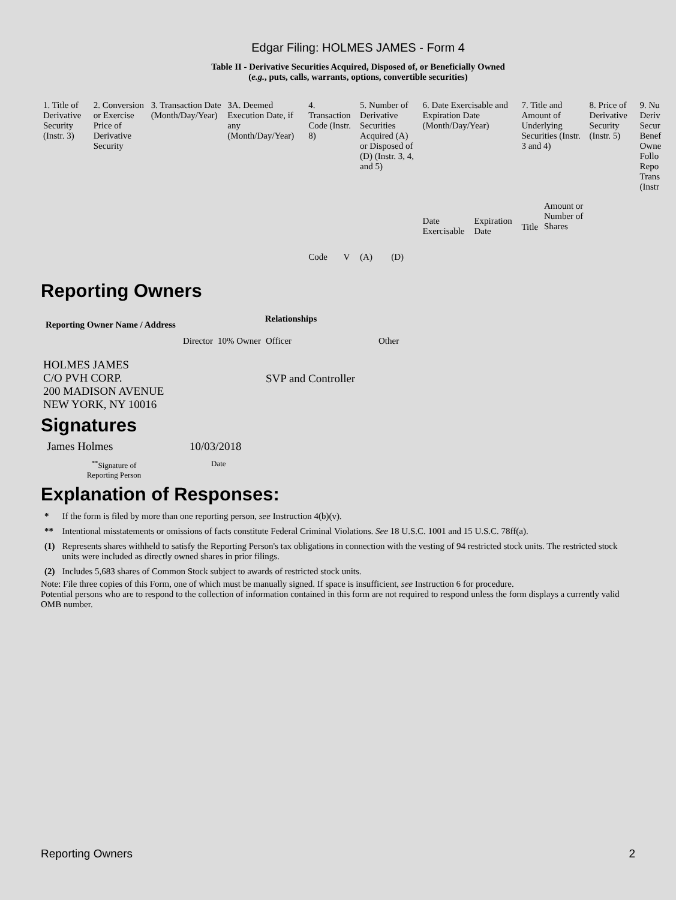Edgar Filing: HOLMES JAMES - Form 4
Table II - Derivative Securities Acquired, Disposed of, or Beneficially Owned
(e.g., puts, calls, warrants, options, convertible securities)
| 1. Title of Derivative Security (Instr. 3) | 2. Conversion or Exercise Price of Derivative Security | 3. Transaction Date (Month/Day/Year) | 3A. Deemed Execution Date, if any (Month/Day/Year) | 4. Transaction Code (Instr. 8) | | 5. Number of Derivative Securities Acquired (A) or Disposed of (D) (Instr. 3, 4, and 5) | | 6. Date Exercisable and Expiration Date (Month/Day/Year) | | 7. Title and Amount of Underlying Securities (Instr. 3 and 4) | | 8. Price of Derivative Security (Instr. 5) | 9. Nu Deriv Secur Benef Owne Follo Repo Trans (Instr |
| | | | | Code | V | (A) | (D) | Date Exercisable | Expiration Date | Title | Amount or Number of Shares | | |
Reporting Owners
| Reporting Owner Name / Address | Relationships | | | |
| --- | --- | --- | --- | --- |
| | Director | 10% Owner | Officer | Other |
| HOLMES JAMES C/O PVH CORP. 200 MADISON AVENUE NEW YORK, NY 10016 | | | SVP and Controller | |
Signatures
| James Holmes | 10/03/2018 |
| <sup>**</sup> Signature of Reporting Person | Date |
Explanation of Responses:
| * | If the form is filed by more than one reporting person, see Instruction 4(b)(v). |
| ** | Intentional misstatements or omissions of facts constitute Federal Criminal Violations. See 18 U.S.C. 1001 and 15 U.S.C. 78ff(a). |
| (1) | Represents shares withheld to satisfy the Reporting Person's tax obligations in connection with the vesting of 94 restricted stock units. The restricted stock units were included as directly owned shares in prior filings. |
| (2) | Includes 5,683 shares of Common Stock subject to awards of restricted stock units. |
Note: File three copies of this Form, one of which must be manually signed. If space is insufficient, see Instruction 6 for procedure.
Potential persons who are to respond to the collection of information contained in this form are not required to respond unless the form displays a currently valid OMB number.
Reporting Owners 2